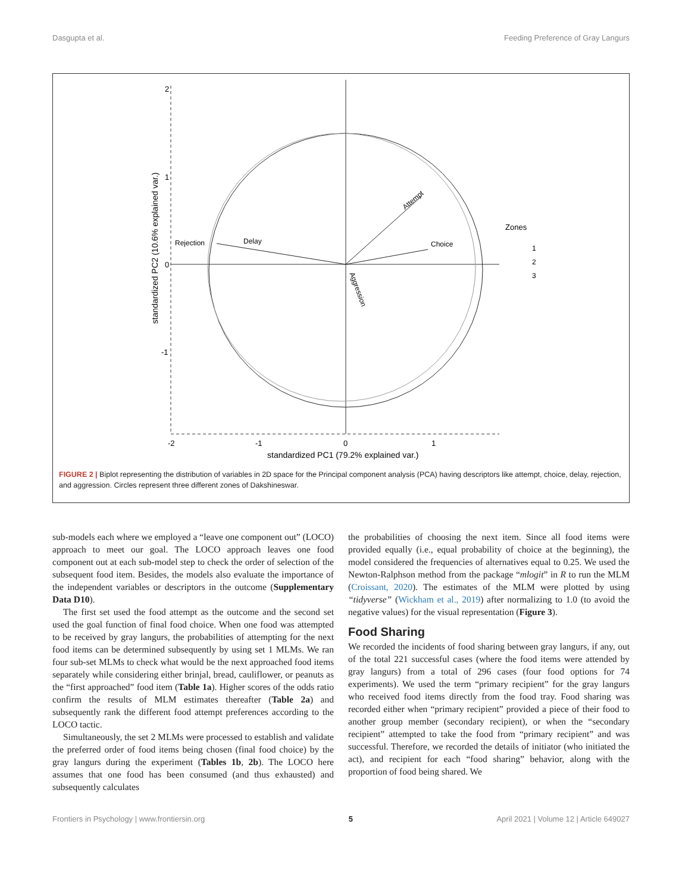Dasgupta et al. Feeding Preference of Gray Langurs
2
1
0
-1
-2
-1
0
1
standardized PC1 (79.2% explained var.)
standardized PC2 (10.6% explained var.)
Rejection
Delay
Choice
Attempt
Aggression
Zones
1
2
3
FIGURE 2 | Biplot representing the distribution of variables in 2D space for the Principal component analysis (PCA) having descriptors like attempt, choice, delay, rejection, and aggression. Circles represent three different zones of Dakshineswar.
sub-models each where we employed a “leave one component out” (LOCO) approach to meet our goal. The LOCO approach leaves one food component out at each sub-model step to check the order of selection of the subsequent food item. Besides, the models also evaluate the importance of the independent variables or descriptors in the outcome (Supplementary Data D10).
The first set used the food attempt as the outcome and the second set used the goal function of final food choice. When one food was attempted to be received by gray langurs, the probabilities of attempting for the next food items can be determined subsequently by using set 1 MLMs. We ran four sub-set MLMs to check what would be the next approached food items separately while considering either brinjal, bread, cauliflower, or peanuts as the “first approached” food item (Table 1a). Higher scores of the odds ratio confirm the results of MLM estimates thereafter (Table 2a) and subsequently rank the different food attempt preferences according to the LOCO tactic.
Simultaneously, the set 2 MLMs were processed to establish and validate the preferred order of food items being chosen (final food choice) by the gray langurs during the experiment (Tables 1b, 2b). The LOCO here assumes that one food has been consumed (and thus exhausted) and subsequently calculates
the probabilities of choosing the next item. Since all food items were provided equally (i.e., equal probability of choice at the beginning), the model considered the frequencies of alternatives equal to 0.25. We used the Newton-Ralphson method from the package “mlogit” in R to run the MLM (Croissant, 2020). The estimates of the MLM were plotted by using “tidyverse” (Wickham et al., 2019) after normalizing to 1.0 (to avoid the negative values) for the visual representation (Figure 3).
Food Sharing
We recorded the incidents of food sharing between gray langurs, if any, out of the total 221 successful cases (where the food items were attended by gray langurs) from a total of 296 cases (four food options for 74 experiments). We used the term “primary recipient” for the gray langurs who received food items directly from the food tray. Food sharing was recorded either when “primary recipient” provided a piece of their food to another group member (secondary recipient), or when the “secondary recipient” attempted to take the food from “primary recipient” and was successful. Therefore, we recorded the details of initiator (who initiated the act), and recipient for each “food sharing” behavior, along with the proportion of food being shared. We
Frontiers in Psychology | www.frontiersin.org 5 April 2021 | Volume 12 | Article 649027